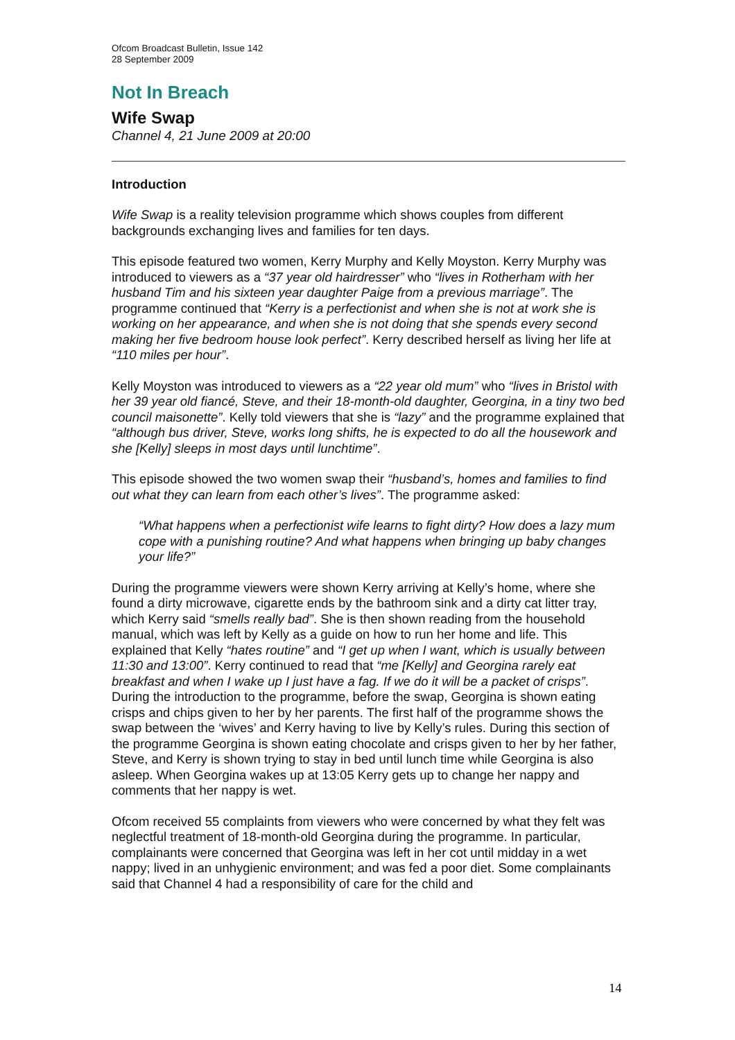Ofcom Broadcast Bulletin, Issue 142
28 September 2009
Not In Breach
Wife Swap
Channel 4, 21 June 2009 at 20:00
Introduction
Wife Swap is a reality television programme which shows couples from different backgrounds exchanging lives and families for ten days.
This episode featured two women, Kerry Murphy and Kelly Moyston. Kerry Murphy was introduced to viewers as a “37 year old hairdresser” who “lives in Rotherham with her husband Tim and his sixteen year daughter Paige from a previous marriage”. The programme continued that “Kerry is a perfectionist and when she is not at work she is working on her appearance, and when she is not doing that she spends every second making her five bedroom house look perfect”. Kerry described herself as living her life at “110 miles per hour”.
Kelly Moyston was introduced to viewers as a “22 year old mum” who “lives in Bristol with her 39 year old fiancé, Steve, and their 18-month-old daughter, Georgina, in a tiny two bed council maisonette”. Kelly told viewers that she is “lazy” and the programme explained that “although bus driver, Steve, works long shifts, he is expected to do all the housework and she [Kelly] sleeps in most days until lunchtime”.
This episode showed the two women swap their “husband’s, homes and families to find out what they can learn from each other’s lives”. The programme asked:
“What happens when a perfectionist wife learns to fight dirty? How does a lazy mum cope with a punishing routine? And what happens when bringing up baby changes your life?”
During the programme viewers were shown Kerry arriving at Kelly’s home, where she found a dirty microwave, cigarette ends by the bathroom sink and a dirty cat litter tray, which Kerry said “smells really bad”. She is then shown reading from the household manual, which was left by Kelly as a guide on how to run her home and life. This explained that Kelly “hates routine” and “I get up when I want, which is usually between 11:30 and 13:00”. Kerry continued to read that “me [Kelly] and Georgina rarely eat breakfast and when I wake up I just have a fag. If we do it will be a packet of crisps”. During the introduction to the programme, before the swap, Georgina is shown eating crisps and chips given to her by her parents. The first half of the programme shows the swap between the ‘wives’ and Kerry having to live by Kelly’s rules. During this section of the programme Georgina is shown eating chocolate and crisps given to her by her father, Steve, and Kerry is shown trying to stay in bed until lunch time while Georgina is also asleep. When Georgina wakes up at 13:05 Kerry gets up to change her nappy and comments that her nappy is wet.
Ofcom received 55 complaints from viewers who were concerned by what they felt was neglectful treatment of 18-month-old Georgina during the programme. In particular, complainants were concerned that Georgina was left in her cot until midday in a wet nappy; lived in an unhygienic environment; and was fed a poor diet. Some complainants said that Channel 4 had a responsibility of care for the child and
14